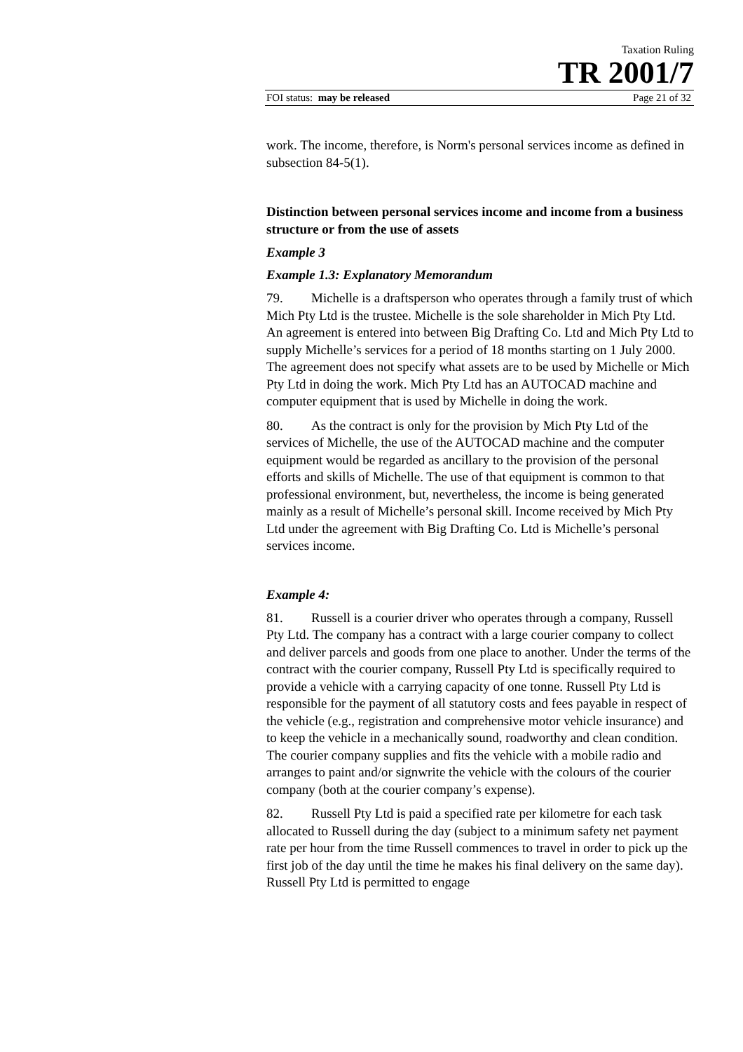Taxation Ruling
TR 2001/7
FOI status: may be released Page 21 of 32
work. The income, therefore, is Norm's personal services income as defined in subsection 84-5(1).
Distinction between personal services income and income from a business structure or from the use of assets
Example 3
Example 1.3: Explanatory Memorandum
79. Michelle is a draftsperson who operates through a family trust of which Mich Pty Ltd is the trustee. Michelle is the sole shareholder in Mich Pty Ltd. An agreement is entered into between Big Drafting Co. Ltd and Mich Pty Ltd to supply Michelle’s services for a period of 18 months starting on 1 July 2000. The agreement does not specify what assets are to be used by Michelle or Mich Pty Ltd in doing the work. Mich Pty Ltd has an AUTOCAD machine and computer equipment that is used by Michelle in doing the work.
80. As the contract is only for the provision by Mich Pty Ltd of the services of Michelle, the use of the AUTOCAD machine and the computer equipment would be regarded as ancillary to the provision of the personal efforts and skills of Michelle. The use of that equipment is common to that professional environment, but, nevertheless, the income is being generated mainly as a result of Michelle’s personal skill. Income received by Mich Pty Ltd under the agreement with Big Drafting Co. Ltd is Michelle’s personal services income.
Example 4:
81. Russell is a courier driver who operates through a company, Russell Pty Ltd. The company has a contract with a large courier company to collect and deliver parcels and goods from one place to another. Under the terms of the contract with the courier company, Russell Pty Ltd is specifically required to provide a vehicle with a carrying capacity of one tonne. Russell Pty Ltd is responsible for the payment of all statutory costs and fees payable in respect of the vehicle (e.g., registration and comprehensive motor vehicle insurance) and to keep the vehicle in a mechanically sound, roadworthy and clean condition. The courier company supplies and fits the vehicle with a mobile radio and arranges to paint and/or signwrite the vehicle with the colours of the courier company (both at the courier company’s expense).
82. Russell Pty Ltd is paid a specified rate per kilometre for each task allocated to Russell during the day (subject to a minimum safety net payment rate per hour from the time Russell commences to travel in order to pick up the first job of the day until the time he makes his final delivery on the same day). Russell Pty Ltd is permitted to engage